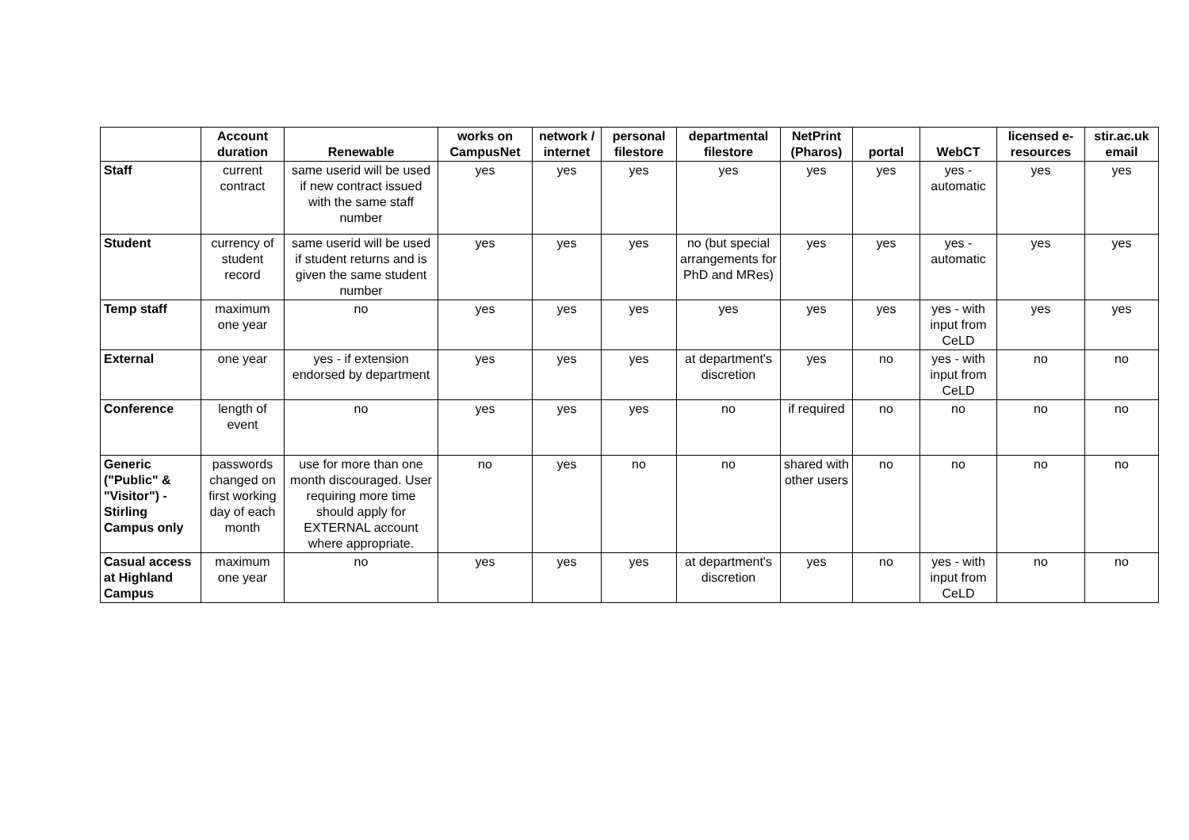| | Account duration | Renewable | works on CampusNet | network / internet | personal filestore | departmental filestore | NetPrint (Pharos) | portal | WebCT | licensed e-resources | stir.ac.uk email |
| --- | --- | --- | --- | --- | --- | --- | --- | --- | --- | --- | --- |
| Staff | current contract | same userid will be used if new contract issued with the same staff number | yes | yes | yes | yes | yes | yes | yes - automatic | yes | yes |
| Student | currency of student record | same userid will be used if student returns and is given the same student number | yes | yes | yes | no (but special arrangements for PhD and MRes) | yes | yes | yes - automatic | yes | yes |
| Temp staff | maximum one year | no | yes | yes | yes | yes | yes | yes | yes - with input from CeLD | yes | yes |
| External | one year | yes - if extension endorsed by department | yes | yes | yes | at department's discretion | yes | no | yes - with input from CeLD | no | no |
| Conference | length of event | no | yes | yes | yes | no | if required | no | no | no | no |
| Generic ("Public" & "Visitor") - Stirling Campus only | passwords changed on first working day of each month | use for more than one month discouraged. User requiring more time should apply for EXTERNAL account where appropriate. | no | yes | no | no | shared with other users | no | no | no | no |
| Casual access at Highland Campus | maximum one year | no | yes | yes | yes | at department's discretion | yes | no | yes - with input from CeLD | no | no |